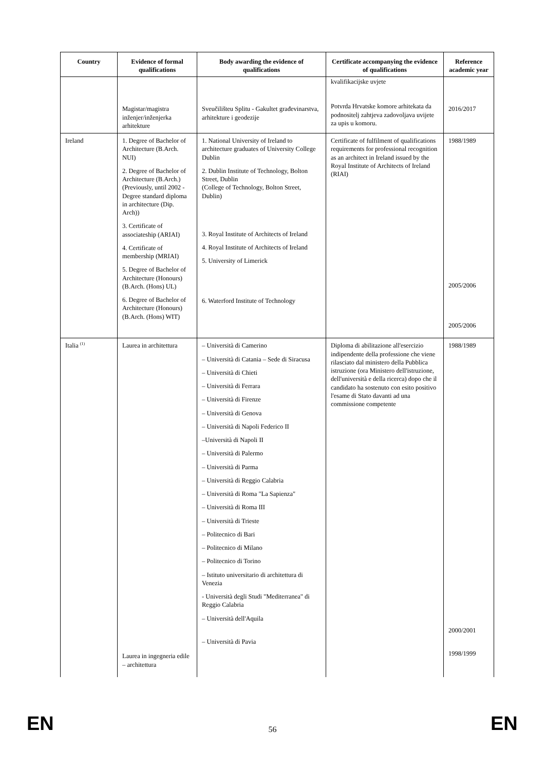| Country | Evidence of formal qualifications | Body awarding the evidence of qualifications | Certificate accompanying the evidence of qualifications | Reference academic year |
| --- | --- | --- | --- | --- |
| | Magistar/magistra inženjer/inženjerka arhitekture | Sveučilišteu Splitu - Gakultet građevinarstva, arhitekture i geodezije | kvalifikacijske uvjete Potvrda Hrvatske komore arhitekata da podnositelj zahtjeva zadovoljava uvijete za upis u komoru. | 2016/2017 |
| Ireland | 1. Degree of Bachelor of Architecture (B.Arch. NUI) 2. Degree of Bachelor of Architecture (B.Arch.) (Previously, until 2002 - Degree standard diploma in architecture (Dip. Arch)) 3. Certificate of associateship (ARIAI) 4. Certificate of membership (MRIAI) 5. Degree of Bachelor of Architecture (Honours) (B.Arch. (Hons) UL) 6. Degree of Bachelor of Architecture (Honours) (B.Arch. (Hons) WIT) | 1. National University of Ireland to architecture graduates of University College Dublin 2. Dublin Institute of Technology, Bolton Street, Dublin (College of Technology, Bolton Street, Dublin) 3. Royal Institute of Architects of Ireland 4. Royal Institute of Architects of Ireland 5. University of Limerick 6. Waterford Institute of Technology | Certificate of fulfilment of qualifications requirements for professional recognition as an architect in Ireland issued by the Royal Institute of Architects of Ireland (RIAI) | 1988/1989 2005/2006 2005/2006 |
| Italia <sup>(1)</sup> | Laurea in architettura Laurea in ingegneria edile – architettura | – Università di Camerino – Università di Catania – Sede di Siracusa – Università di Chieti – Università di Ferrara – Università di Firenze – Università di Genova – Università di Napoli Federico II –Università di Napoli II – Università di Palermo – Università di Parma – Università di Reggio Calabria – Università di Roma "La Sapienza" – Università di Roma III – Università di Trieste – Politecnico di Bari – Politecnico di Milano – Politecnico di Torino – Istituto universitario di architettura di Venezia - Università degli Studi "Mediterranea" di Reggio Calabria – Università dell'Aquila – Università di Pavia | Diploma di abilitazione all'esercizio indipendente della professione che viene rilasciato dal ministero della Pubblica istruzione (ora Ministero dell'istruzione, dell'università e della ricerca) dopo che il candidato ha sostenuto con esito positivo l'esame di Stato davanti ad una commissione competente | 1988/1989 2000/2001 1998/1999 |
EN
56 EN